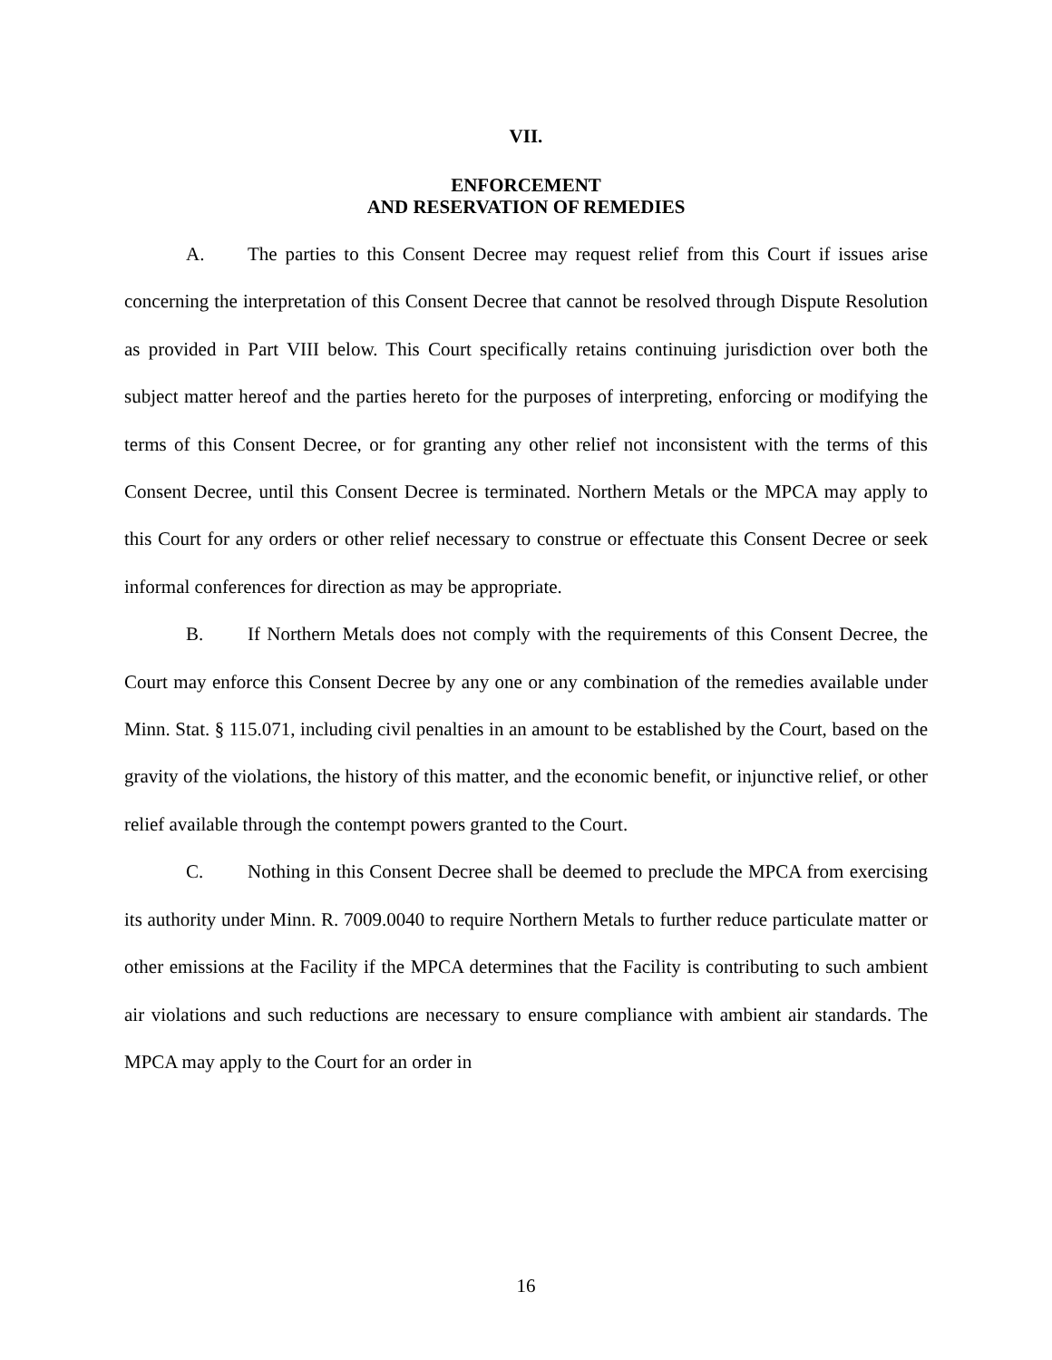VII.
ENFORCEMENT
AND RESERVATION OF REMEDIES
A. The parties to this Consent Decree may request relief from this Court if issues arise concerning the interpretation of this Consent Decree that cannot be resolved through Dispute Resolution as provided in Part VIII below. This Court specifically retains continuing jurisdiction over both the subject matter hereof and the parties hereto for the purposes of interpreting, enforcing or modifying the terms of this Consent Decree, or for granting any other relief not inconsistent with the terms of this Consent Decree, until this Consent Decree is terminated. Northern Metals or the MPCA may apply to this Court for any orders or other relief necessary to construe or effectuate this Consent Decree or seek informal conferences for direction as may be appropriate.
B. If Northern Metals does not comply with the requirements of this Consent Decree, the Court may enforce this Consent Decree by any one or any combination of the remedies available under Minn. Stat. § 115.071, including civil penalties in an amount to be established by the Court, based on the gravity of the violations, the history of this matter, and the economic benefit, or injunctive relief, or other relief available through the contempt powers granted to the Court.
C. Nothing in this Consent Decree shall be deemed to preclude the MPCA from exercising its authority under Minn. R. 7009.0040 to require Northern Metals to further reduce particulate matter or other emissions at the Facility if the MPCA determines that the Facility is contributing to such ambient air violations and such reductions are necessary to ensure compliance with ambient air standards. The MPCA may apply to the Court for an order in
16